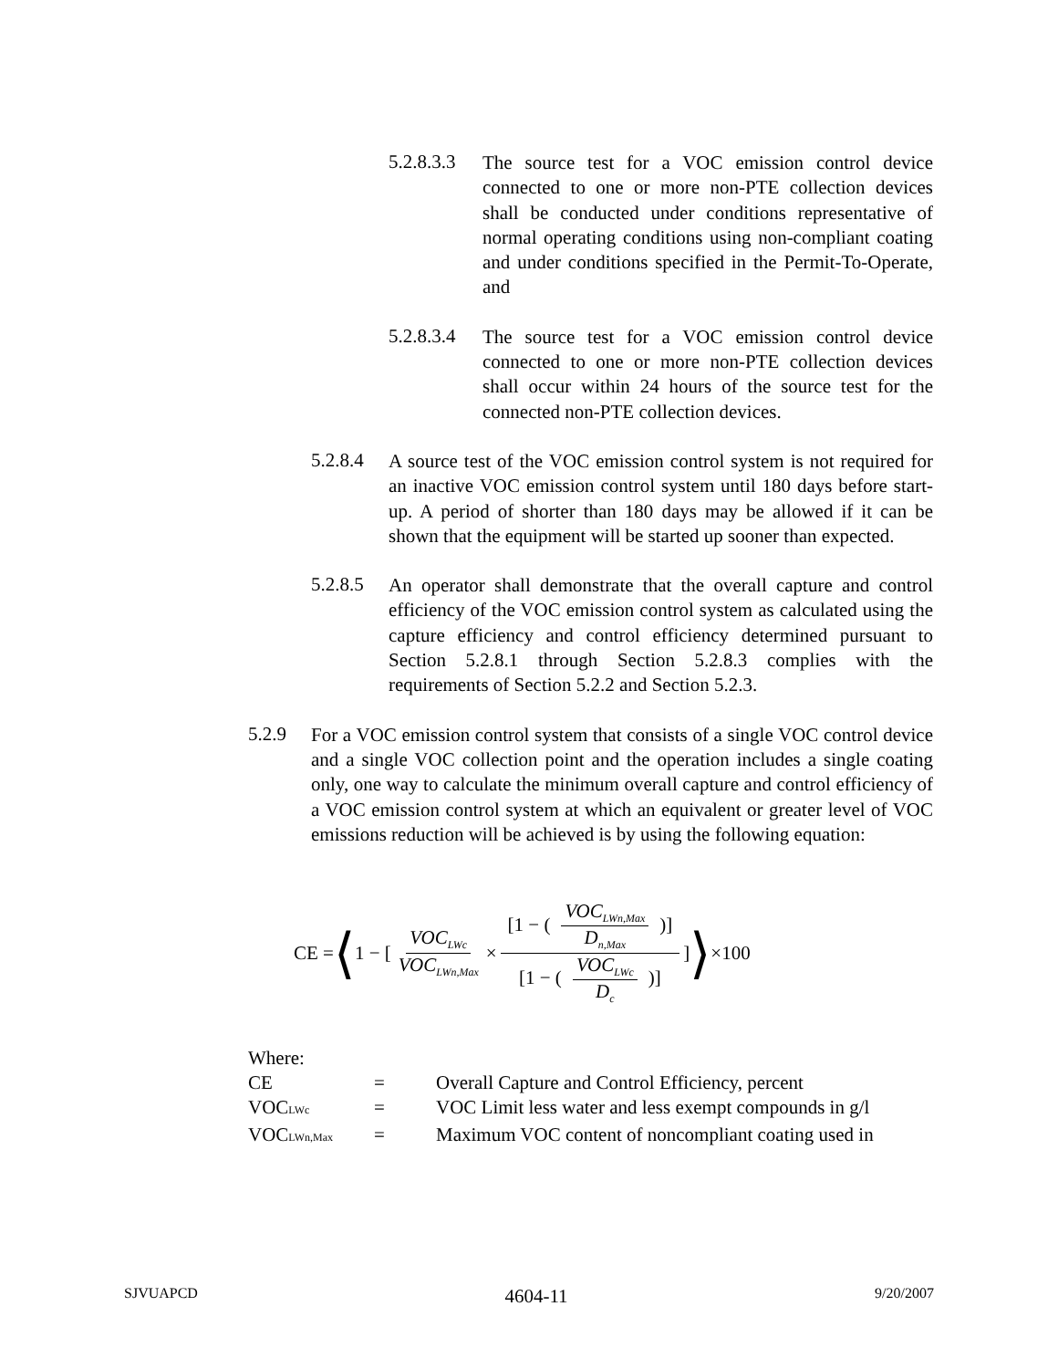5.2.8.3.3
The source test for a VOC emission control device connected to one or more non-PTE collection devices shall be conducted under conditions representative of normal operating conditions using non-compliant coating and under conditions specified in the Permit-To-Operate, and
5.2.8.3.4
The source test for a VOC emission control device connected to one or more non-PTE collection devices shall occur within 24 hours of the source test for the connected non-PTE collection devices.
5.2.8.4
A source test of the VOC emission control system is not required for an inactive VOC emission control system until 180 days before start-up. A period of shorter than 180 days may be allowed if it can be shown that the equipment will be started up sooner than expected.
5.2.8.5
An operator shall demonstrate that the overall capture and control efficiency of the VOC emission control system as calculated using the capture efficiency and control efficiency determined pursuant to Section 5.2.8.1 through Section 5.2.8.3 complies with the requirements of Section 5.2.2 and Section 5.2.3.
5.2.9
For a VOC emission control system that consists of a single VOC control device and a single VOC collection point and the operation includes a single coating only, one way to calculate the minimum overall capture and control efficiency of a VOC emission control system at which an equivalent or greater level of VOC emissions reduction will be achieved is by using the following equation:
CE = ⟨ 1 − [ VOC<sub>LWc</sub> VOC<sub>LWn,Max</sub> × [1 − (VOC<sub>LWn,Max</sub> D<sub>n,Max</sub>)] [1 − (VOC<sub>LWc</sub> D<sub>c</sub>)] ] ⟩ ×100
| Where: | | |
| CE | = | Overall Capture and Control Efficiency, percent |
| VOC LWc | = | VOC Limit less water and less exempt compounds in g/l |
| VOC LWn,Max | = | Maximum VOC content of noncompliant coating used in |
SJVUAPCD 4604-11 9/20/2007